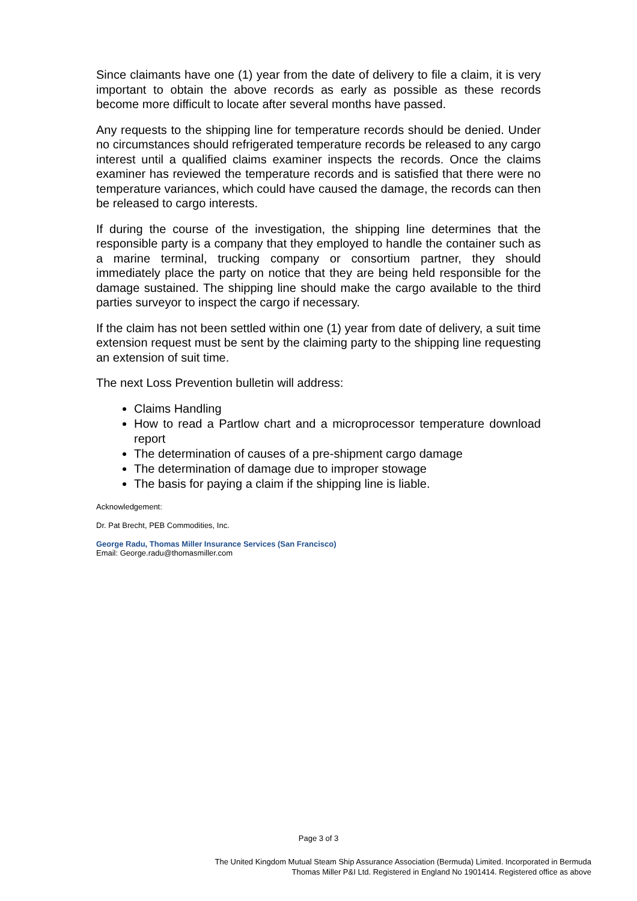Since claimants have one (1) year from the date of delivery to file a claim, it is very important to obtain the above records as early as possible as these records become more difficult to locate after several months have passed.
Any requests to the shipping line for temperature records should be denied. Under no circumstances should refrigerated temperature records be released to any cargo interest until a qualified claims examiner inspects the records. Once the claims examiner has reviewed the temperature records and is satisfied that there were no temperature variances, which could have caused the damage, the records can then be released to cargo interests.
If during the course of the investigation, the shipping line determines that the responsible party is a company that they employed to handle the container such as a marine terminal, trucking company or consortium partner, they should immediately place the party on notice that they are being held responsible for the damage sustained. The shipping line should make the cargo available to the third parties surveyor to inspect the cargo if necessary.
If the claim has not been settled within one (1) year from date of delivery, a suit time extension request must be sent by the claiming party to the shipping line requesting an extension of suit time.
The next Loss Prevention bulletin will address:
Claims Handling
How to read a Partlow chart and a microprocessor temperature download report
The determination of causes of a pre-shipment cargo damage
The determination of damage due to improper stowage
The basis for paying a claim if the shipping line is liable.
Acknowledgement:
Dr. Pat Brecht, PEB Commodities, Inc.
George Radu, Thomas Miller Insurance Services (San Francisco)
Email: George.radu@thomasmiller.com
Page 3 of 3
The United Kingdom Mutual Steam Ship Assurance Association (Bermuda) Limited. Incorporated in Bermuda
Thomas Miller P&I Ltd. Registered in England No 1901414. Registered office as above